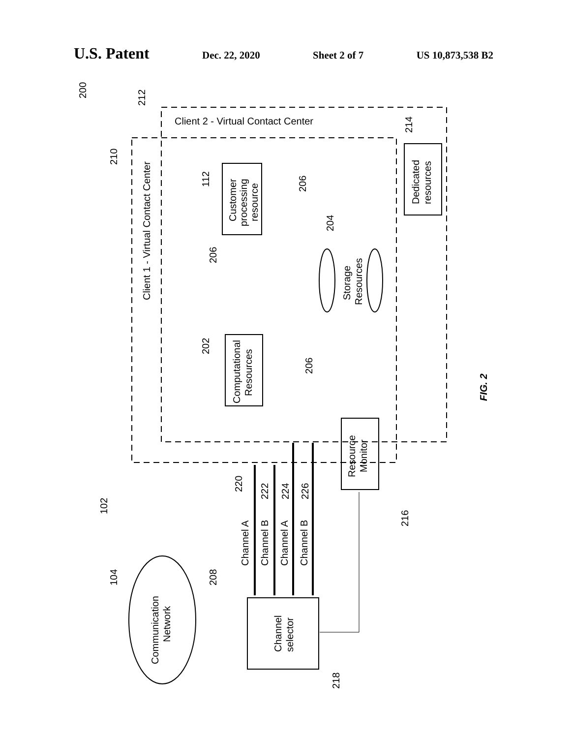U.S. Patent Dec. 22, 2020 Sheet 2 of 7 US 10,873,538 B2
Client 1 - Virtual Contact Center
Customer
processing
resource
Computational
Resources
Storage
Resources
Dedicated
resources
Resource
Monitor
Channel A
Channel B
Channel A
Channel B
Channel
selector
Communication
Network
102
200
212
210
112
206
206
204
202
206
214
220
222
224
226
216
208
104
218
FIG. 2
Client 2 - Virtual Contact Center